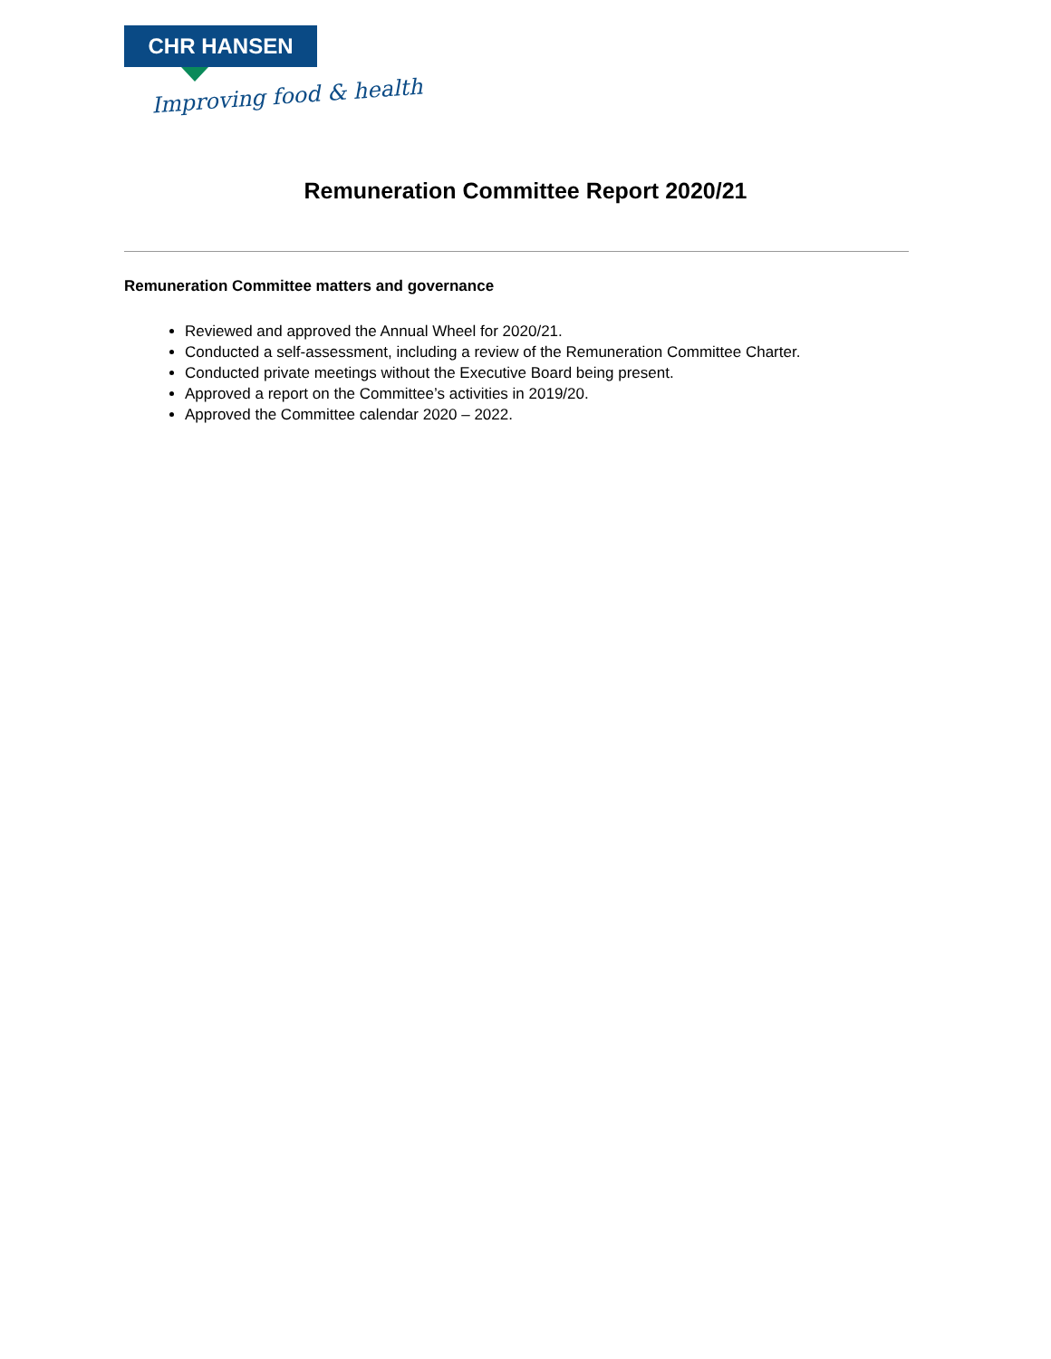CHR HANSEN
Improving food & health
Remuneration Committee Report 2020/21
Remuneration Committee matters and governance
Reviewed and approved the Annual Wheel for 2020/21.
Conducted a self-assessment, including a review of the Remuneration Committee Charter.
Conducted private meetings without the Executive Board being present.
Approved a report on the Committee’s activities in 2019/20.
Approved the Committee calendar 2020 – 2022.